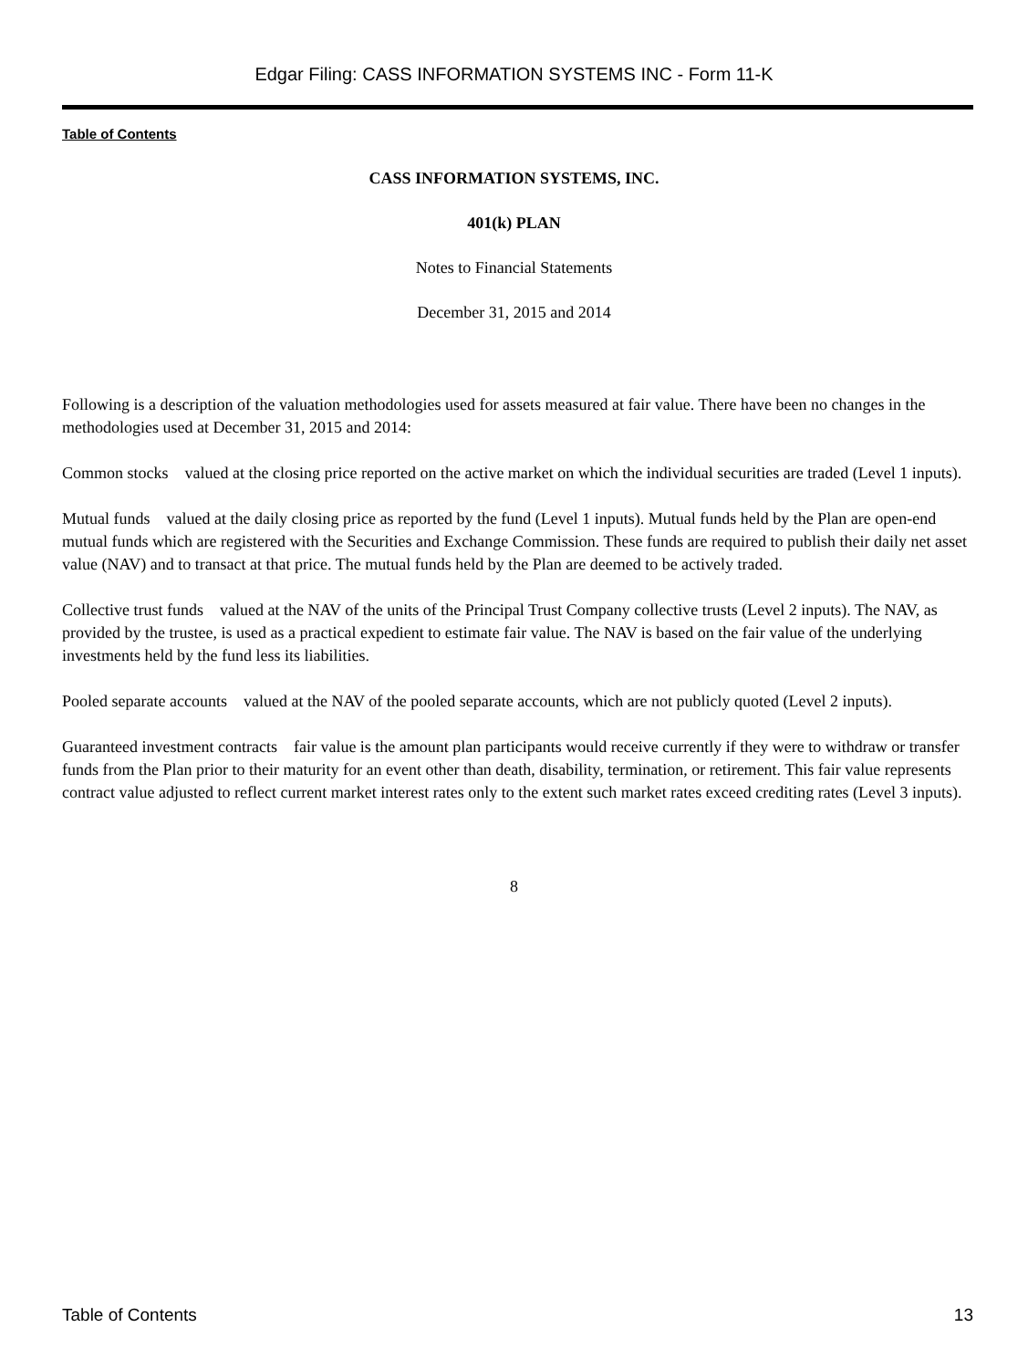Edgar Filing: CASS INFORMATION SYSTEMS INC - Form 11-K
Table of Contents
CASS INFORMATION SYSTEMS, INC.
401(k) PLAN
Notes to Financial Statements
December 31, 2015 and 2014
Following is a description of the valuation methodologies used for assets measured at fair value. There have been no changes in the methodologies used at December 31, 2015 and 2014:
Common stocks valued at the closing price reported on the active market on which the individual securities are traded (Level 1 inputs).
Mutual funds valued at the daily closing price as reported by the fund (Level 1 inputs). Mutual funds held by the Plan are open-end mutual funds which are registered with the Securities and Exchange Commission. These funds are required to publish their daily net asset value (NAV) and to transact at that price. The mutual funds held by the Plan are deemed to be actively traded.
Collective trust funds valued at the NAV of the units of the Principal Trust Company collective trusts (Level 2 inputs). The NAV, as provided by the trustee, is used as a practical expedient to estimate fair value. The NAV is based on the fair value of the underlying investments held by the fund less its liabilities.
Pooled separate accounts valued at the NAV of the pooled separate accounts, which are not publicly quoted (Level 2 inputs).
Guaranteed investment contracts fair value is the amount plan participants would receive currently if they were to withdraw or transfer funds from the Plan prior to their maturity for an event other than death, disability, termination, or retirement. This fair value represents contract value adjusted to reflect current market interest rates only to the extent such market rates exceed crediting rates (Level 3 inputs).
8
Table of Contents 13